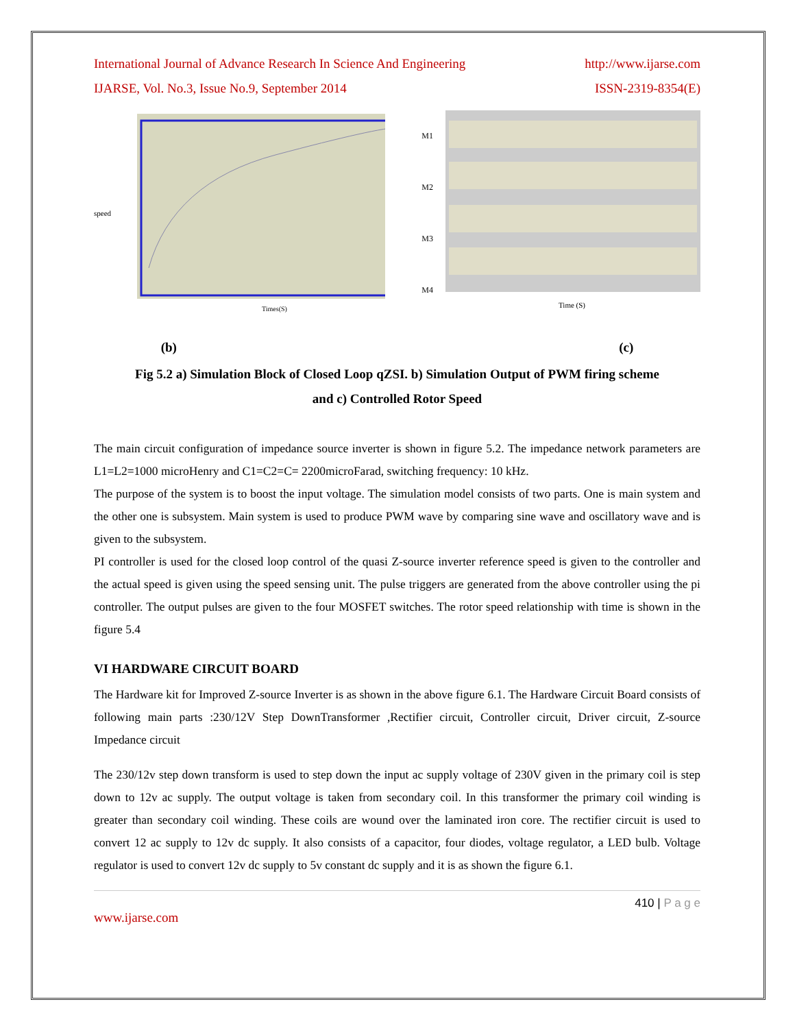International Journal of Advance Research In Science And Engineering http://www.ijarse.com
IJARSE, Vol. No.3, Issue No.9, September 2014 ISSN-2319-8354(E)
speed
Times(S)
M1
M2
M3
M4
Time (S)
(b) (c)
Fig 5.2 a) Simulation Block of Closed Loop qZSI. b) Simulation Output of PWM firing scheme
and c) Controlled Rotor Speed
The main circuit configuration of impedance source inverter is shown in figure 5.2. The impedance network parameters are L1=L2=1000 microHenry and C1=C2=C= 2200microFarad, switching frequency: 10 kHz.
The purpose of the system is to boost the input voltage. The simulation model consists of two parts. One is main system and the other one is subsystem. Main system is used to produce PWM wave by comparing sine wave and oscillatory wave and is given to the subsystem.
PI controller is used for the closed loop control of the quasi Z-source inverter reference speed is given to the controller and the actual speed is given using the speed sensing unit. The pulse triggers are generated from the above controller using the pi controller. The output pulses are given to the four MOSFET switches. The rotor speed relationship with time is shown in the figure 5.4
VI HARDWARE CIRCUIT BOARD
The Hardware kit for Improved Z-source Inverter is as shown in the above figure 6.1. The Hardware Circuit Board consists of following main parts :230/12V Step DownTransformer ,Rectifier circuit, Controller circuit, Driver circuit, Z-source Impedance circuit
The 230/12v step down transform is used to step down the input ac supply voltage of 230V given in the primary coil is step down to 12v ac supply. The output voltage is taken from secondary coil. In this transformer the primary coil winding is greater than secondary coil winding. These coils are wound over the laminated iron core. The rectifier circuit is used to convert 12 ac supply to 12v dc supply. It also consists of a capacitor, four diodes, voltage regulator, a LED bulb. Voltage regulator is used to convert 12v dc supply to 5v constant dc supply and it is as shown the figure 6.1.
410 | P a g e
www.ijarse.com